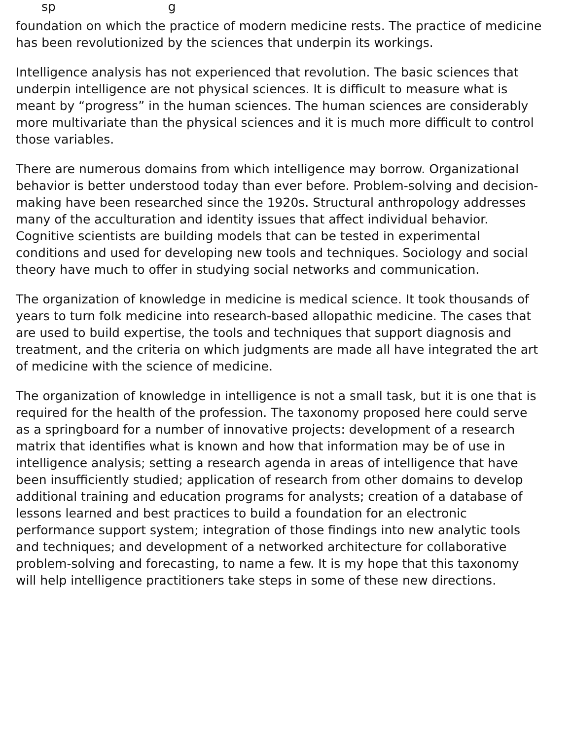sp g
foundation on which the practice of modern medicine rests. The practice of medicine has been revolutionized by the sciences that underpin its workings.
Intelligence analysis has not experienced that revolution. The basic sciences that underpin intelligence are not physical sciences. It is difficult to measure what is meant by “progress” in the human sciences. The human sciences are considerably more multivariate than the physical sciences and it is much more difficult to control those variables.
There are numerous domains from which intelligence may borrow. Organizational behavior is better understood today than ever before. Problem-solving and decision-making have been researched since the 1920s. Structural anthropology addresses many of the acculturation and identity issues that affect individual behavior. Cognitive scientists are building models that can be tested in experimental conditions and used for developing new tools and techniques. Sociology and social theory have much to offer in studying social networks and communication.
The organization of knowledge in medicine is medical science. It took thousands of years to turn folk medicine into research-based allopathic medicine. The cases that are used to build expertise, the tools and techniques that support diagnosis and treatment, and the criteria on which judgments are made all have integrated the art of medicine with the science of medicine.
The organization of knowledge in intelligence is not a small task, but it is one that is required for the health of the profession. The taxonomy proposed here could serve as a springboard for a number of innovative projects: development of a research matrix that identifies what is known and how that information may be of use in intelligence analysis; setting a research agenda in areas of intelligence that have been insufficiently studied; application of research from other domains to develop additional training and education programs for analysts; creation of a database of lessons learned and best practices to build a foundation for an electronic performance support system; integration of those findings into new analytic tools and techniques; and development of a networked architecture for collaborative problem-solving and forecasting, to name a few. It is my hope that this taxonomy will help intelligence practitioners take steps in some of these new directions.